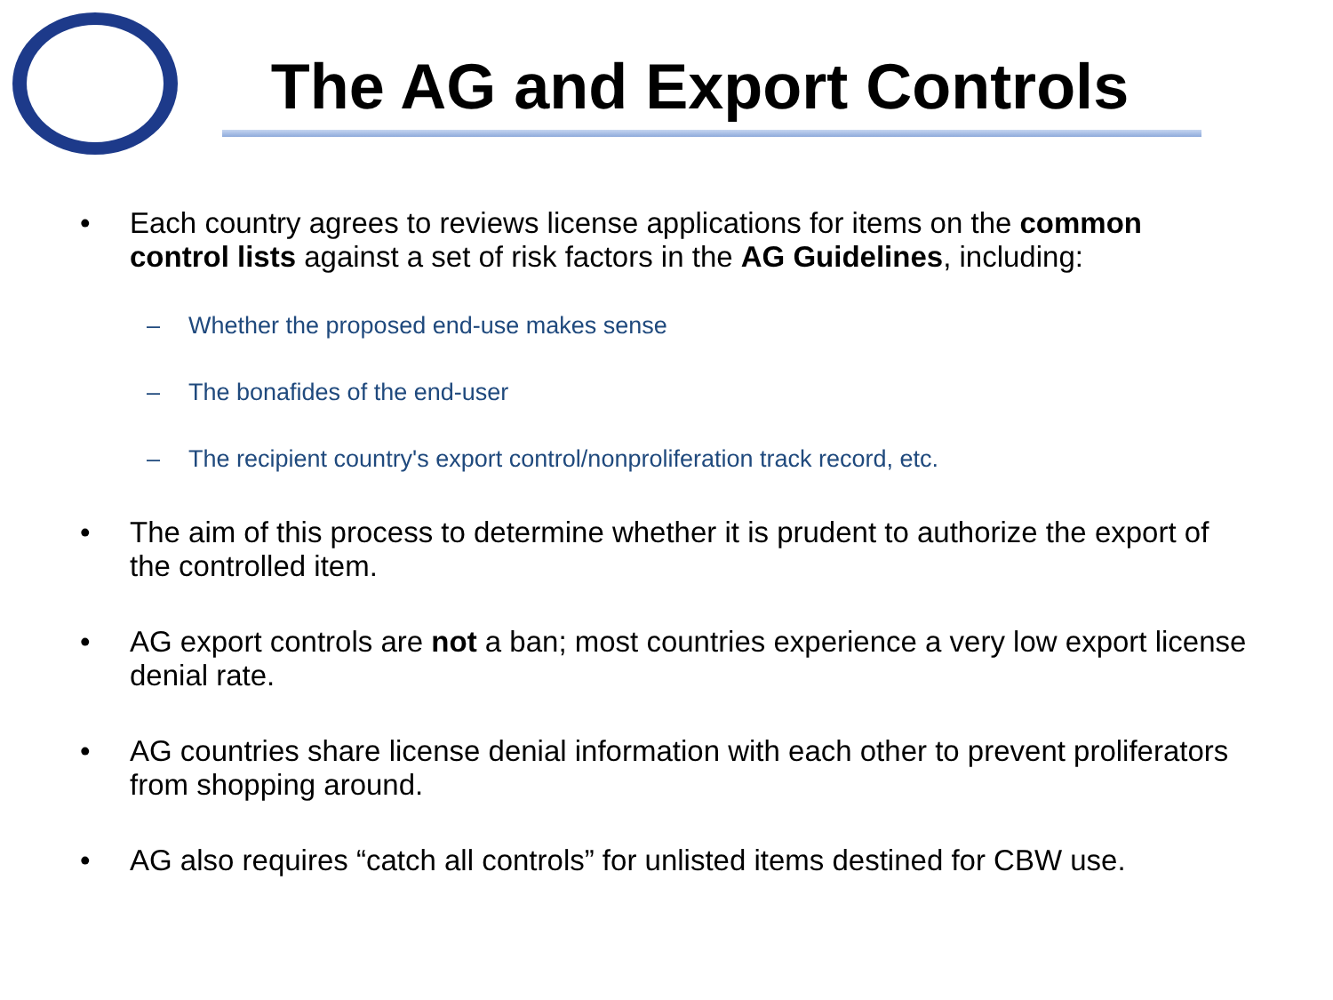The AG and Export Controls
• Each country agrees to reviews license applications for items on the common control lists against a set of risk factors in the AG Guidelines, including:
– Whether the proposed end-use makes sense
– The bonafides of the end-user
– The recipient country's export control/nonproliferation track record, etc.
• The aim of this process to determine whether it is prudent to authorize the export of the controlled item.
• AG export controls are not a ban; most countries experience a very low export license denial rate.
• AG countries share license denial information with each other to prevent proliferators from shopping around.
• AG also requires “catch all controls” for unlisted items destined for CBW use.